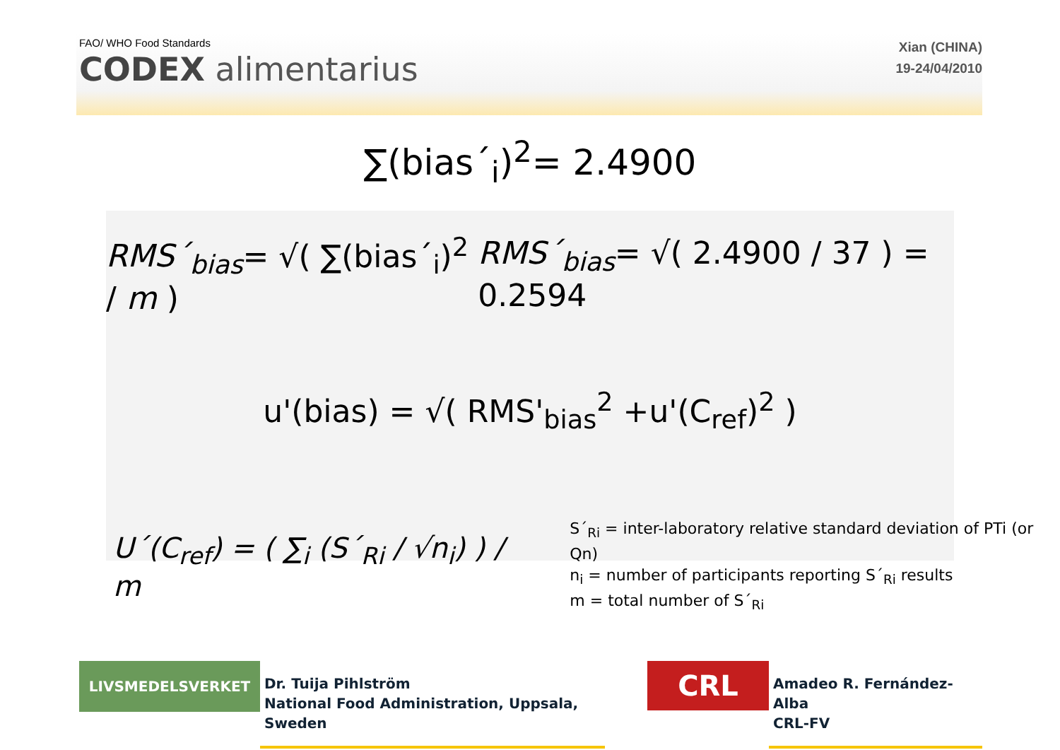FAO/ WHO Food Standards
CODEX alimentarius
Xian (CHINA)
19-24/04/2010
∑(bias´<sub>i</sub>)<sup>2</sup>= 2.4900
RMS´<sub>bias</sub>= √( ∑(bias´<sub>i</sub>)<sup>2</sup> / m )
RMS´<sub>bias</sub>= √( 2.4900 / 37 ) = 0.2594
u'(bias) = √( RMS'<sub>bias</sub><sup>2</sup> +u'(C<sub>ref</sub>)<sup>2</sup> )
U´(C<sub>ref</sub>) = ( ∑<sub>i</sub> (S´<sub>Ri</sub> / √n<sub>i</sub>) ) / m
S´<sub>Ri</sub> = inter-laboratory relative standard deviation of PTi (or Qn)
n<sub>i</sub> = number of participants reporting S´<sub>Ri</sub> results
m = total number of S´<sub>Ri</sub>
LIVSMEDELSVERKET
Dr. Tuija Pihlström
National Food Administration, Uppsala, Sweden
CRL
Amadeo R. Fernández-Alba
CRL-FV